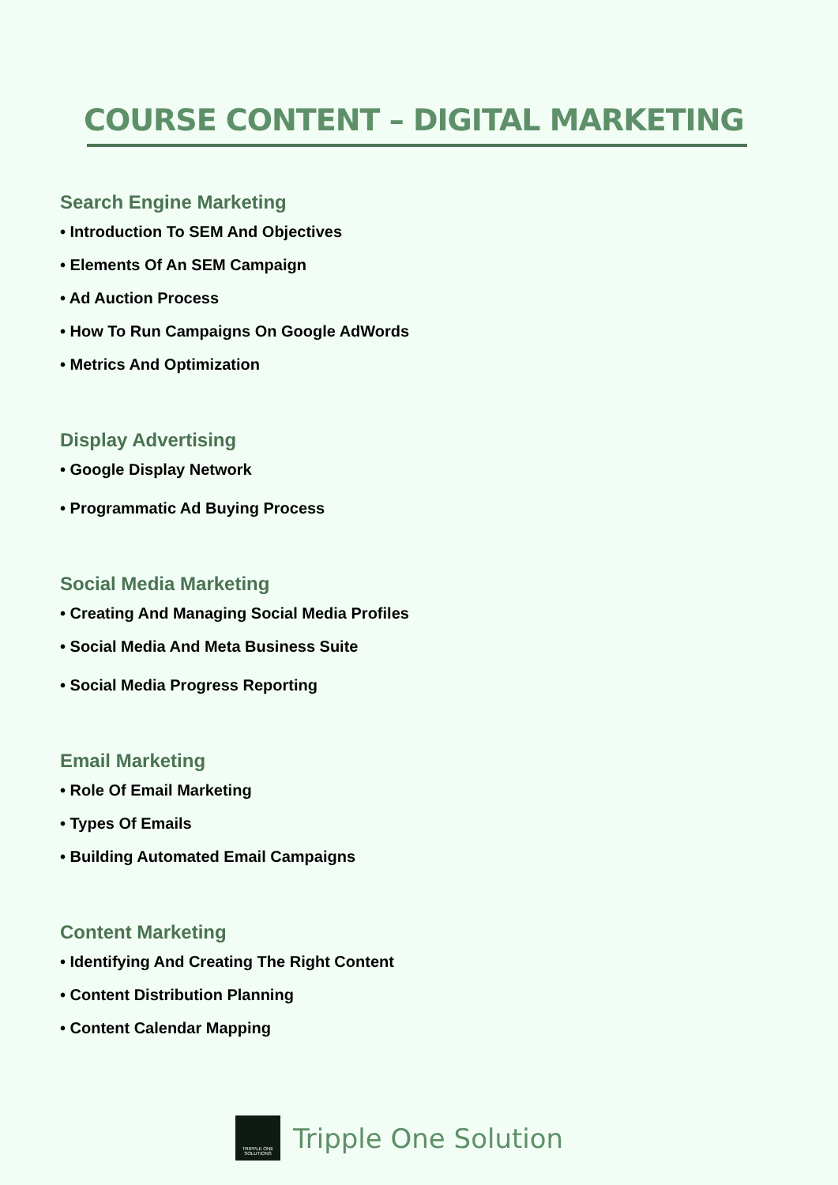COURSE CONTENT – DIGITAL MARKETING
Search Engine Marketing
• Introduction To SEM And Objectives
• Elements Of An SEM Campaign
• Ad Auction Process
• How To Run Campaigns On Google AdWords
• Metrics And Optimization
Display Advertising
• Google Display Network
• Programmatic Ad Buying Process
Social Media Marketing
• Creating And Managing Social Media Profiles
• Social Media And Meta Business Suite
• Social Media Progress Reporting
Email Marketing
• Role Of Email Marketing
• Types Of Emails
• Building Automated Email Campaigns
Content Marketing
• Identifying And Creating The Right Content
• Content Distribution Planning
• Content Calendar Mapping
TRIPPLE ONE
SOLUTIONS
Tripple One Solution